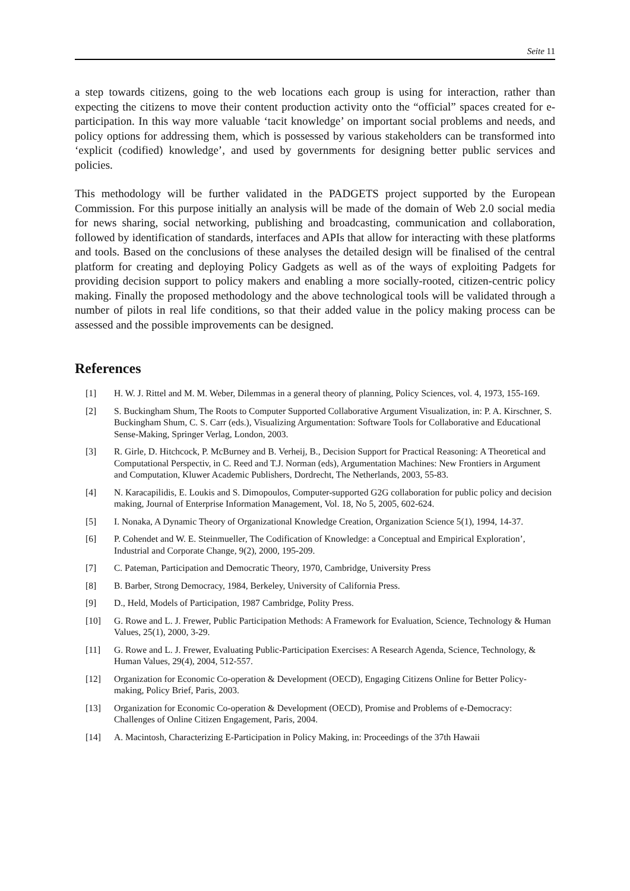Seite 11
a step towards citizens, going to the web locations each group is using for interaction, rather than expecting the citizens to move their content production activity onto the “official” spaces created for e-participation. In this way more valuable ‘tacit knowledge’ on important social problems and needs, and policy options for addressing them, which is possessed by various stakeholders can be transformed into ‘explicit (codified) knowledge’, and used by governments for designing better public services and policies.
This methodology will be further validated in the PADGETS project supported by the European Commission. For this purpose initially an analysis will be made of the domain of Web 2.0 social media for news sharing, social networking, publishing and broadcasting, communication and collaboration, followed by identification of standards, interfaces and APIs that allow for interacting with these platforms and tools. Based on the conclusions of these analyses the detailed design will be finalised of the central platform for creating and deploying Policy Gadgets as well as of the ways of exploiting Padgets for providing decision support to policy makers and enabling a more socially-rooted, citizen-centric policy making. Finally the proposed methodology and the above technological tools will be validated through a number of pilots in real life conditions, so that their added value in the policy making process can be assessed and the possible improvements can be designed.
References
[1] H. W. J. Rittel and M. M. Weber, Dilemmas in a general theory of planning, Policy Sciences, vol. 4, 1973, 155-169.
[2] S. Buckingham Shum, The Roots to Computer Supported Collaborative Argument Visualization, in: P. A. Kirschner, S. Buckingham Shum, C. S. Carr (eds.), Visualizing Argumentation: Software Tools for Collaborative and Educational Sense-Making, Springer Verlag, London, 2003.
[3] R. Girle, D. Hitchcock, P. McBurney and B. Verheij, B., Decision Support for Practical Reasoning: A Theoretical and Computational Perspectiv, in C. Reed and T.J. Norman (eds), Argumentation Machines: New Frontiers in Argument and Computation, Kluwer Academic Publishers, Dordrecht, The Netherlands, 2003, 55-83.
[4] N. Karacapilidis, E. Loukis and S. Dimopoulos, Computer-supported G2G collaboration for public policy and decision making, Journal of Enterprise Information Management, Vol. 18, No 5, 2005, 602-624.
[5] I. Nonaka, A Dynamic Theory of Organizational Knowledge Creation, Organization Science 5(1), 1994, 14-37.
[6] P. Cohendet and W. E. Steinmueller, The Codification of Knowledge: a Conceptual and Empirical Exploration’, Industrial and Corporate Change, 9(2), 2000, 195-209.
[7] C. Pateman, Participation and Democratic Theory, 1970, Cambridge, University Press
[8] B. Barber, Strong Democracy, 1984, Berkeley, University of California Press.
[9] D., Held, Models of Participation, 1987 Cambridge, Polity Press.
[10] G. Rowe and L. J. Frewer, Public Participation Methods: A Framework for Evaluation, Science, Technology & Human Values, 25(1), 2000, 3-29.
[11] G. Rowe and L. J. Frewer, Evaluating Public-Participation Exercises: A Research Agenda, Science, Technology, & Human Values, 29(4), 2004, 512-557.
[12] Organization for Economic Co-operation & Development (OECD), Engaging Citizens Online for Better Policy-making, Policy Brief, Paris, 2003.
[13] Organization for Economic Co-operation & Development (OECD), Promise and Problems of e-Democracy: Challenges of Online Citizen Engagement, Paris, 2004.
[14] A. Macintosh, Characterizing E-Participation in Policy Making, in: Proceedings of the 37th Hawaii